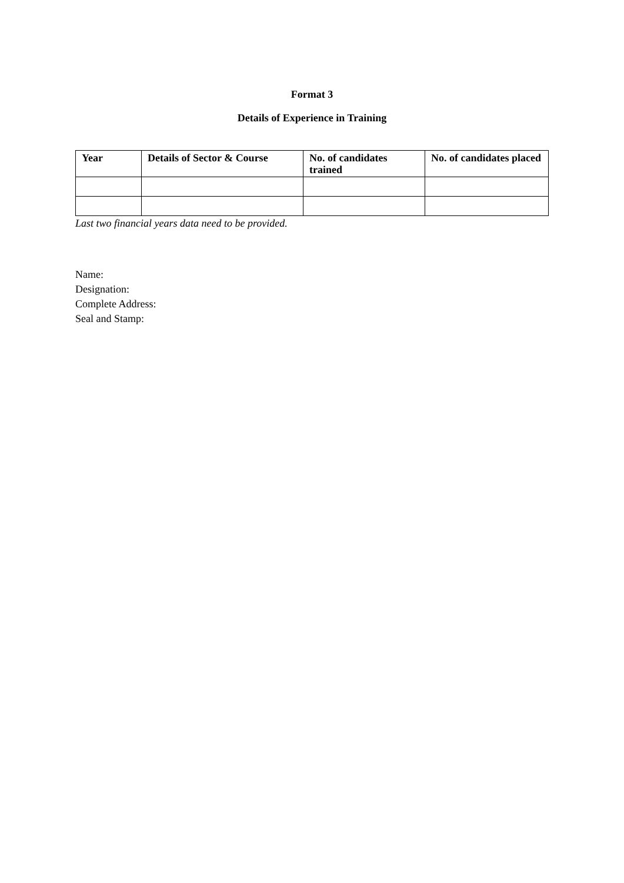Format 3
Details of Experience in Training
| Year | Details of Sector & Course | No. of candidates trained | No. of candidates placed |
| --- | --- | --- | --- |
Last two financial years data need to be provided.
Name:
Designation:
Complete Address:
Seal and Stamp: